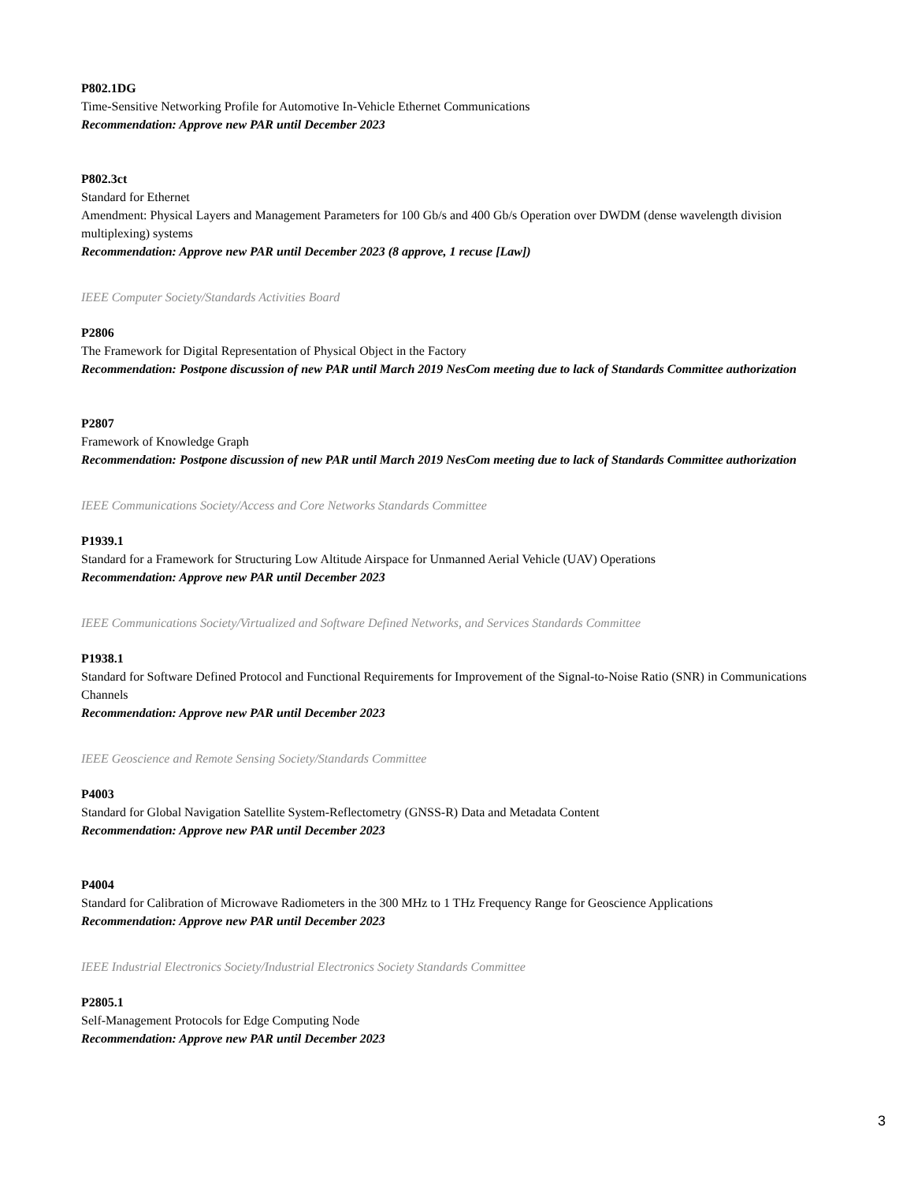P802.1DG
Time-Sensitive Networking Profile for Automotive In-Vehicle Ethernet Communications
Recommendation: Approve new PAR until December 2023
P802.3ct
Standard for Ethernet
Amendment: Physical Layers and Management Parameters for 100 Gb/s and 400 Gb/s Operation over DWDM (dense wavelength division multiplexing) systems
Recommendation: Approve new PAR until December 2023 (8 approve, 1 recuse [Law])
IEEE Computer Society/Standards Activities Board
P2806
The Framework for Digital Representation of Physical Object in the Factory
Recommendation: Postpone discussion of new PAR until March 2019 NesCom meeting due to lack of Standards Committee authorization
P2807
Framework of Knowledge Graph
Recommendation: Postpone discussion of new PAR until March 2019 NesCom meeting due to lack of Standards Committee authorization
IEEE Communications Society/Access and Core Networks Standards Committee
P1939.1
Standard for a Framework for Structuring Low Altitude Airspace for Unmanned Aerial Vehicle (UAV) Operations
Recommendation: Approve new PAR until December 2023
IEEE Communications Society/Virtualized and Software Defined Networks, and Services Standards Committee
P1938.1
Standard for Software Defined Protocol and Functional Requirements for Improvement of the Signal-to-Noise Ratio (SNR) in Communications Channels
Recommendation: Approve new PAR until December 2023
IEEE Geoscience and Remote Sensing Society/Standards Committee
P4003
Standard for Global Navigation Satellite System-Reflectometry (GNSS-R) Data and Metadata Content
Recommendation: Approve new PAR until December 2023
P4004
Standard for Calibration of Microwave Radiometers in the 300 MHz to 1 THz Frequency Range for Geoscience Applications
Recommendation: Approve new PAR until December 2023
IEEE Industrial Electronics Society/Industrial Electronics Society Standards Committee
P2805.1
Self-Management Protocols for Edge Computing Node
Recommendation: Approve new PAR until December 2023
3